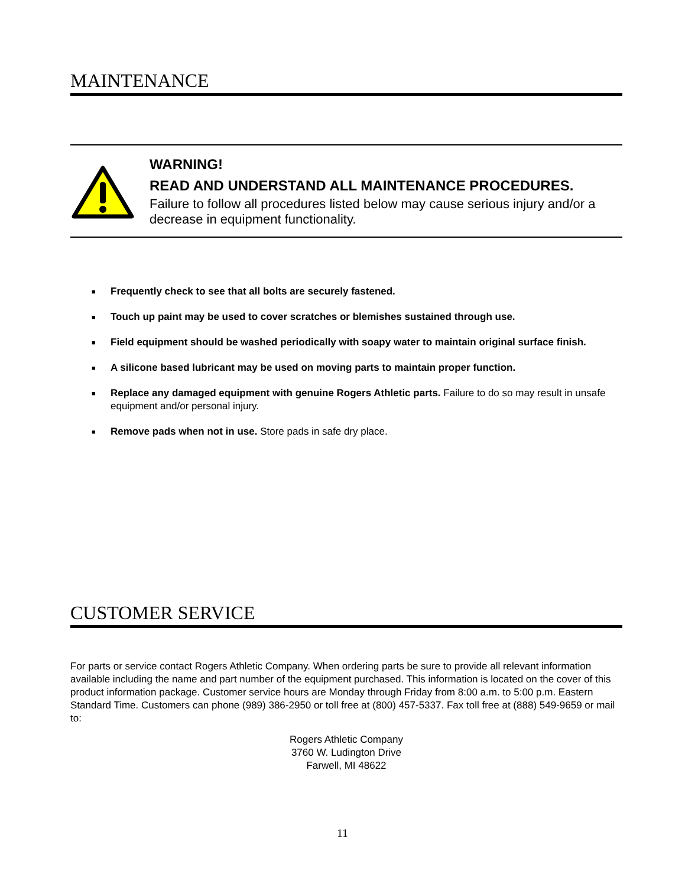MAINTENANCE
WARNING!
READ AND UNDERSTAND ALL MAINTENANCE PROCEDURES.
Failure to follow all procedures listed below may cause serious injury and/or a decrease in equipment functionality.
■ Frequently check to see that all bolts are securely fastened.
■ Touch up paint may be used to cover scratches or blemishes sustained through use.
■ Field equipment should be washed periodically with soapy water to maintain original surface finish.
■ A silicone based lubricant may be used on moving parts to maintain proper function.
■ Replace any damaged equipment with genuine Rogers Athletic parts. Failure to do so may result in unsafe equipment and/or personal injury.
■ Remove pads when not in use. Store pads in safe dry place.
CUSTOMER SERVICE
For parts or service contact Rogers Athletic Company. When ordering parts be sure to provide all relevant information available including the name and part number of the equipment purchased. This information is located on the cover of this product information package. Customer service hours are Monday through Friday from 8:00 a.m. to 5:00 p.m. Eastern Standard Time. Customers can phone (989) 386-2950 or toll free at (800) 457-5337. Fax toll free at (888) 549-9659 or mail to:
Rogers Athletic Company
3760 W. Ludington Drive
Farwell, MI 48622
11